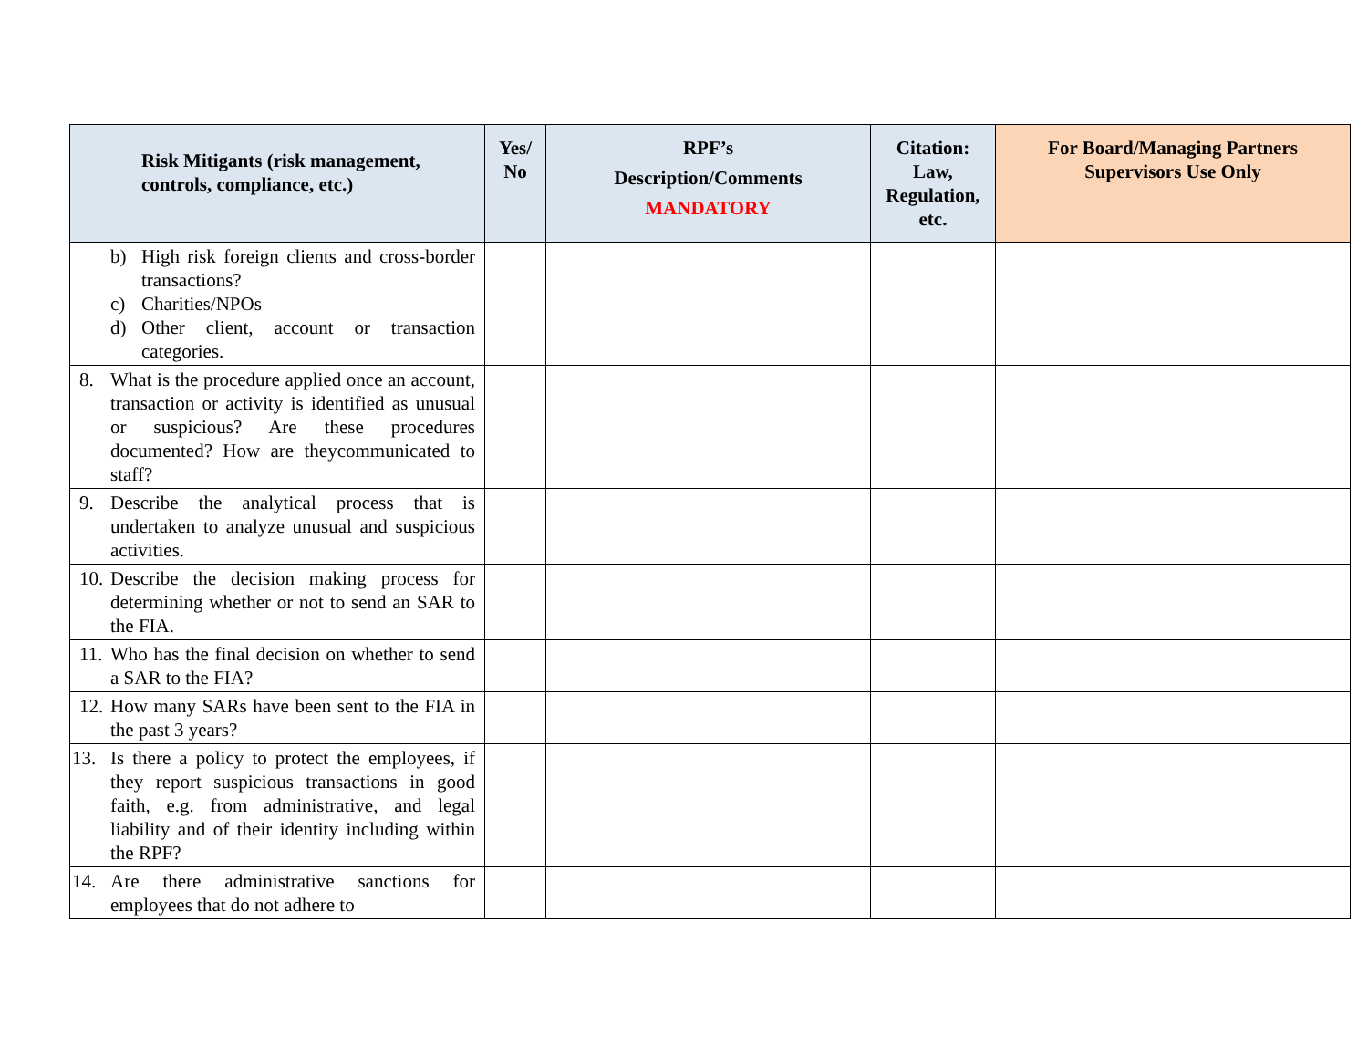| Risk Mitigants (risk management, controls, compliance, etc.) | Yes/ No | RPF’s Description/Comments MANDATORY | Citation: Law, Regulation, etc. | For Board/Managing Partners Supervisors Use Only |
| --- | --- | --- | --- | --- |
| b) High risk foreign clients and cross-border transactions? c) Charities/NPOs d) Other client, account or transaction categories. | | | | |
| 8. What is the procedure applied once an account, transaction or activity is identified as unusual or suspicious? Are these procedures documented? How are theycommunicated to staff? | | | | |
| 9. Describe the analytical process that is undertaken to analyze unusual and suspicious activities. | | | | |
| 10. Describe the decision making process for determining whether or not to send an SAR to the FIA. | | | | |
| 11. Who has the final decision on whether to send a SAR to the FIA? | | | | |
| 12. How many SARs have been sent to the FIA in the past 3 years? | | | | |
| 13. Is there a policy to protect the employees, if they report suspicious transactions in good faith, e.g. from administrative, and legal liability and of their identity including within the RPF? | | | | |
| 14. Are there administrative sanctions for employees that do not adhere to | | | | |